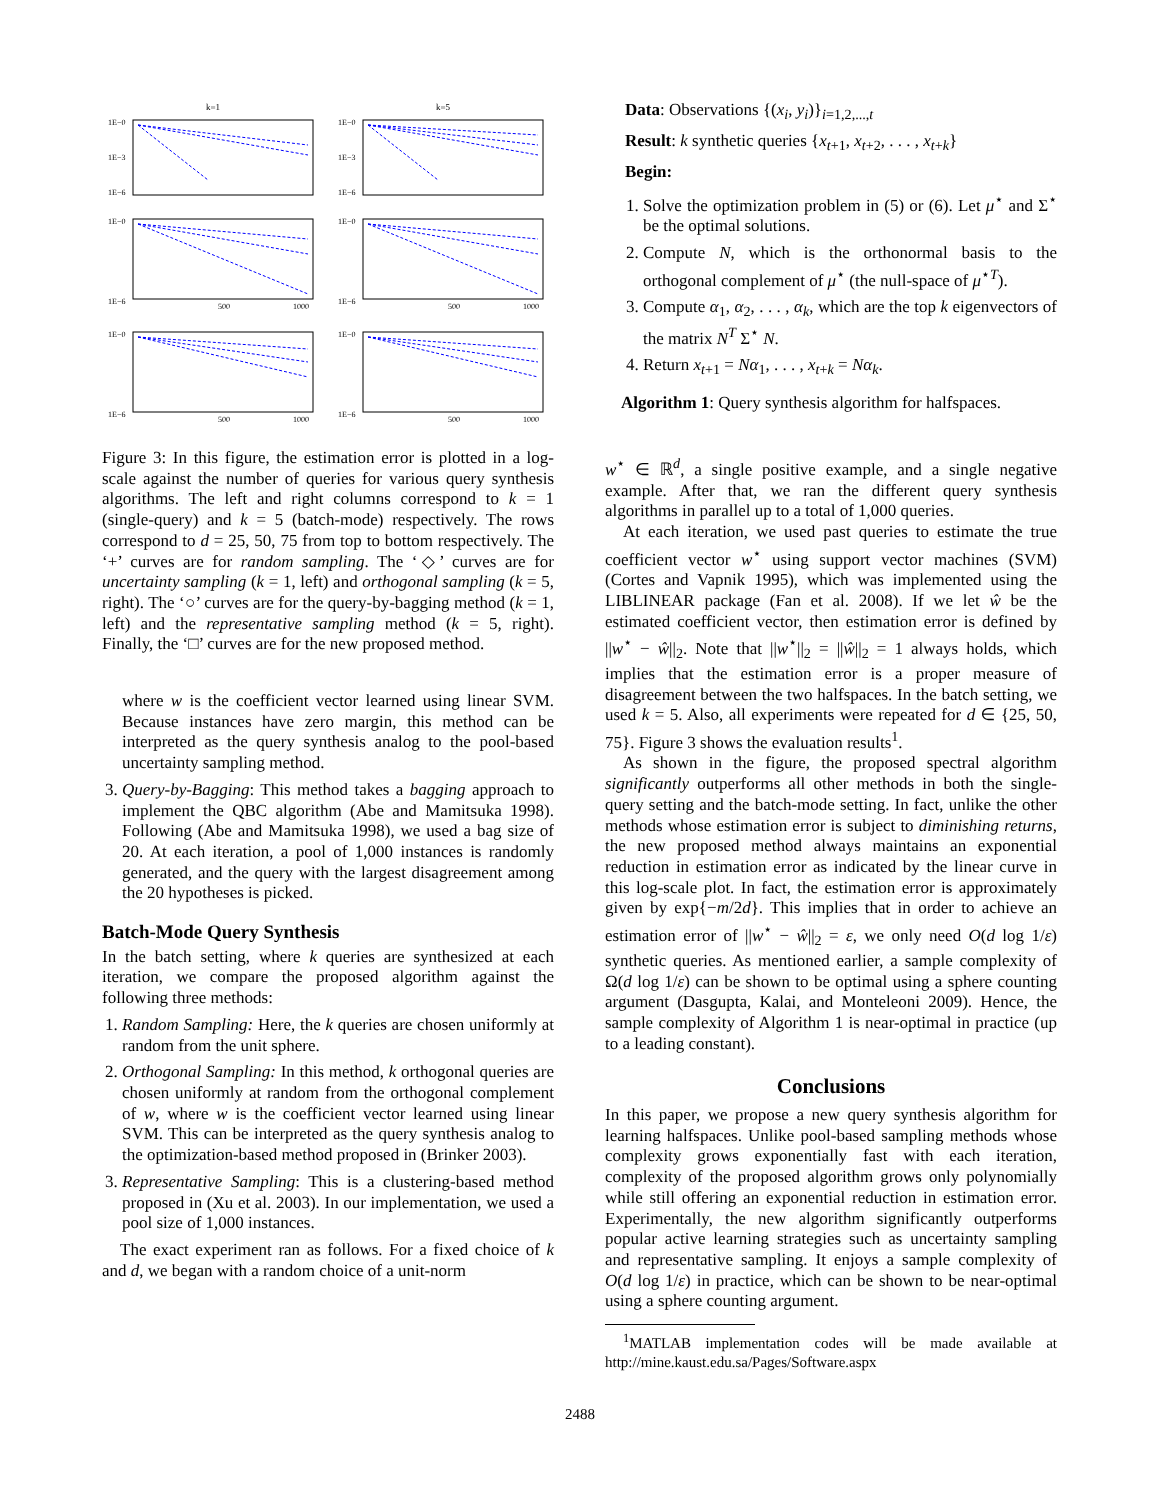k=1
1E−0
1E−3
1E−6
k=5
1E−0
1E−3
1E−6
1E−0
1E−6
500
1000
1E−0
1E−6
500
1000
1E−0
1E−6
500
1000
1E−0
1E−6
500
1000
Figure 3: In this figure, the estimation error is plotted in a log-scale against the number of queries for various query synthesis algorithms. The left and right columns correspond to k = 1 (single-query) and k = 5 (batch-mode) respectively. The rows correspond to d = 25, 50, 75 from top to bottom respectively. The ‘+’ curves are for random sampling. The ‘◇’ curves are for uncertainty sampling (k = 1, left) and orthogonal sampling (k = 5, right). The ‘○’ curves are for the query-by-bagging method (k = 1, left) and the representative sampling method (k = 5, right). Finally, the ‘□’ curves are for the new proposed method.
where w is the coefficient vector learned using linear SVM. Because instances have zero margin, this method can be interpreted as the query synthesis analog to the pool-based uncertainty sampling method.
3. Query-by-Bagging: This method takes a bagging approach to implement the QBC algorithm (Abe and Mamitsuka 1998). Following (Abe and Mamitsuka 1998), we used a bag size of 20. At each iteration, a pool of 1,000 instances is randomly generated, and the query with the largest disagreement among the 20 hypotheses is picked.
Batch-Mode Query Synthesis
In the batch setting, where k queries are synthesized at each iteration, we compare the proposed algorithm against the following three methods:
1. Random Sampling: Here, the k queries are chosen uniformly at random from the unit sphere.
2. Orthogonal Sampling: In this method, k orthogonal queries are chosen uniformly at random from the orthogonal complement of w, where w is the coefficient vector learned using linear SVM. This can be interpreted as the query synthesis analog to the optimization-based method proposed in (Brinker 2003).
3. Representative Sampling: This is a clustering-based method proposed in (Xu et al. 2003). In our implementation, we used a pool size of 1,000 instances.
The exact experiment ran as follows. For a fixed choice of k and d, we began with a random choice of a unit-norm
Data: Observations {(x<sub>i</sub>, y<sub>i</sub>)}<sub>i=1,2,...,t</sub>
Result: k synthetic queries {x<sub>t+1</sub>, x<sub>t+2</sub>, . . . , x<sub>t+k</sub>}
Begin:
1. Solve the optimization problem in (5) or (6). Let μ<sup>⋆</sup> and Σ<sup>⋆</sup> be the optimal solutions.
2. Compute N, which is the orthonormal basis to the orthogonal complement of μ<sup>⋆</sup> (the null-space of μ<sup>⋆T</sup>).
3. Compute α<sub>1</sub>, α<sub>2</sub>, . . . , α<sub>k</sub>, which are the top k eigenvectors of the matrix N<sup>T</sup> Σ<sup>⋆</sup> N.
4. Return x<sub>t+1</sub> = Nα<sub>1</sub>, . . . , x<sub>t+k</sub> = Nα<sub>k</sub>.
Algorithm 1: Query synthesis algorithm for halfspaces.
w<sup>⋆</sup> ∈ ℝ<sup>d</sup>, a single positive example, and a single negative example. After that, we ran the different query synthesis algorithms in parallel up to a total of 1,000 queries.
At each iteration, we used past queries to estimate the true coefficient vector w<sup>⋆</sup> using support vector machines (SVM) (Cortes and Vapnik 1995), which was implemented using the LIBLINEAR package (Fan et al. 2008). If we let ŵ be the estimated coefficient vector, then estimation error is defined by ||w<sup>⋆</sup> − ŵ||<sub>2</sub>. Note that ||w<sup>⋆</sup>||<sub>2</sub> = ||ŵ||<sub>2</sub> = 1 always holds, which implies that the estimation error is a proper measure of disagreement between the two halfspaces. In the batch setting, we used k = 5. Also, all experiments were repeated for d ∈ {25, 50, 75}. Figure 3 shows the evaluation results<sup>1</sup>.
As shown in the figure, the proposed spectral algorithm significantly outperforms all other methods in both the single-query setting and the batch-mode setting. In fact, unlike the other methods whose estimation error is subject to diminishing returns, the new proposed method always maintains an exponential reduction in estimation error as indicated by the linear curve in this log-scale plot. In fact, the estimation error is approximately given by exp{−m/2d}. This implies that in order to achieve an estimation error of ||w<sup>⋆</sup> − ŵ||<sub>2</sub> = ε, we only need O(d log 1/ε) synthetic queries. As mentioned earlier, a sample complexity of Ω(d log 1/ε) can be shown to be optimal using a sphere counting argument (Dasgupta, Kalai, and Monteleoni 2009). Hence, the sample complexity of Algorithm 1 is near-optimal in practice (up to a leading constant).
Conclusions
In this paper, we propose a new query synthesis algorithm for learning halfspaces. Unlike pool-based sampling methods whose complexity grows exponentially fast with each iteration, complexity of the proposed algorithm grows only polynomially while still offering an exponential reduction in estimation error. Experimentally, the new algorithm significantly outperforms popular active learning strategies such as uncertainty sampling and representative sampling. It enjoys a sample complexity of O(d log 1/ε) in practice, which can be shown to be near-optimal using a sphere counting argument.
<sup>1</sup> MATLAB implementation codes will be made available at http://mine.kaust.edu.sa/Pages/Software.aspx
2488